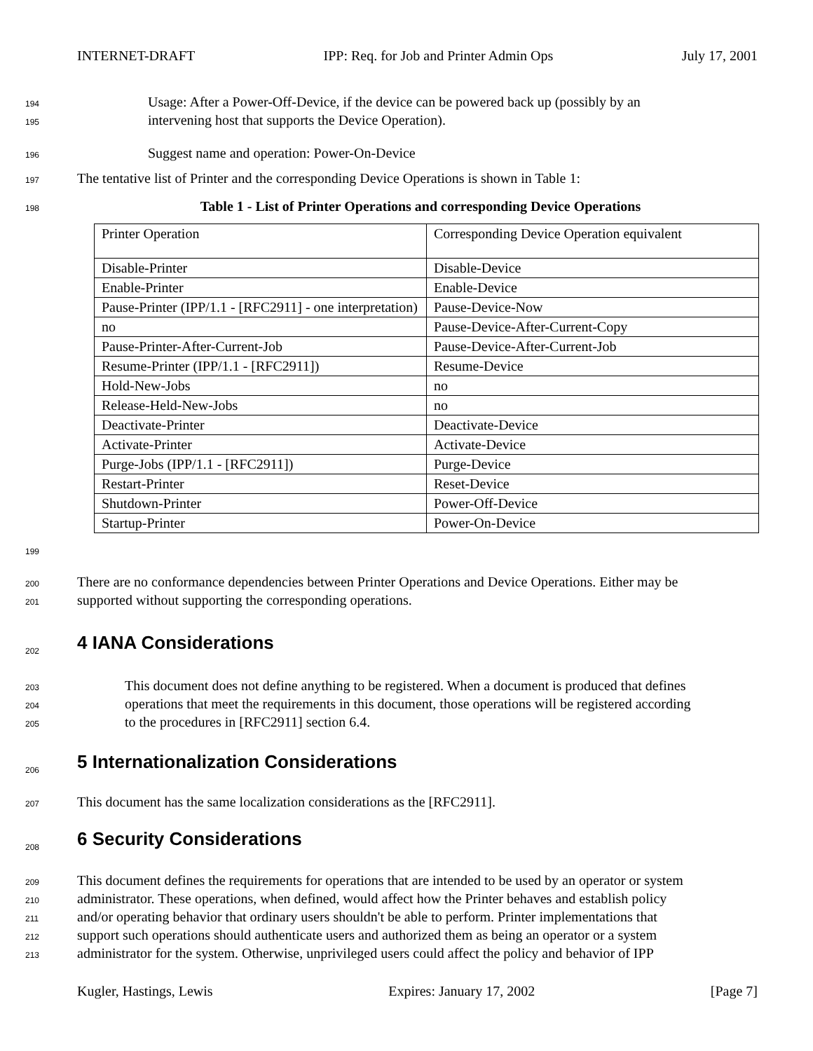INTERNET-DRAFT IPP: Req. for Job and Printer Admin Ops July 17, 2001
194 Usage: After a Power-Off-Device, if the device can be powered back up (possibly by an
195 intervening host that supports the Device Operation).
196 Suggest name and operation: Power-On-Device
197 The tentative list of Printer and the corresponding Device Operations is shown in Table 1:
198 Table 1 - List of Printer Operations and corresponding Device Operations
| Printer Operation | Corresponding Device Operation equivalent |
| Disable-Printer | Disable-Device |
| Enable-Printer | Enable-Device |
| Pause-Printer (IPP/1.1 - [RFC2911] - one interpretation) | Pause-Device-Now |
| no | Pause-Device-After-Current-Copy |
| Pause-Printer-After-Current-Job | Pause-Device-After-Current-Job |
| Resume-Printer (IPP/1.1 - [RFC2911]) | Resume-Device |
| Hold-New-Jobs | no |
| Release-Held-New-Jobs | no |
| Deactivate-Printer | Deactivate-Device |
| Activate-Printer | Activate-Device |
| Purge-Jobs (IPP/1.1 - [RFC2911]) | Purge-Device |
| Restart-Printer | Reset-Device |
| Shutdown-Printer | Power-Off-Device |
| Startup-Printer | Power-On-Device |
199
200 There are no conformance dependencies between Printer Operations and Device Operations. Either may be
201 supported without supporting the corresponding operations.
202
4 IANA Considerations
203 This document does not define anything to be registered. When a document is produced that defines
204 operations that meet the requirements in this document, those operations will be registered according
205 to the procedures in [RFC2911] section 6.4.
206
5 Internationalization Considerations
207 This document has the same localization considerations as the [RFC2911].
208
6 Security Considerations
209 This document defines the requirements for operations that are intended to be used by an operator or system
210 administrator. These operations, when defined, would affect how the Printer behaves and establish policy
211 and/or operating behavior that ordinary users shouldn't be able to perform. Printer implementations that
212 support such operations should authenticate users and authorized them as being an operator or a system
213 administrator for the system. Otherwise, unprivileged users could affect the policy and behavior of IPP
Kugler, Hastings, Lewis Expires: January 17, 2002 [Page 7]